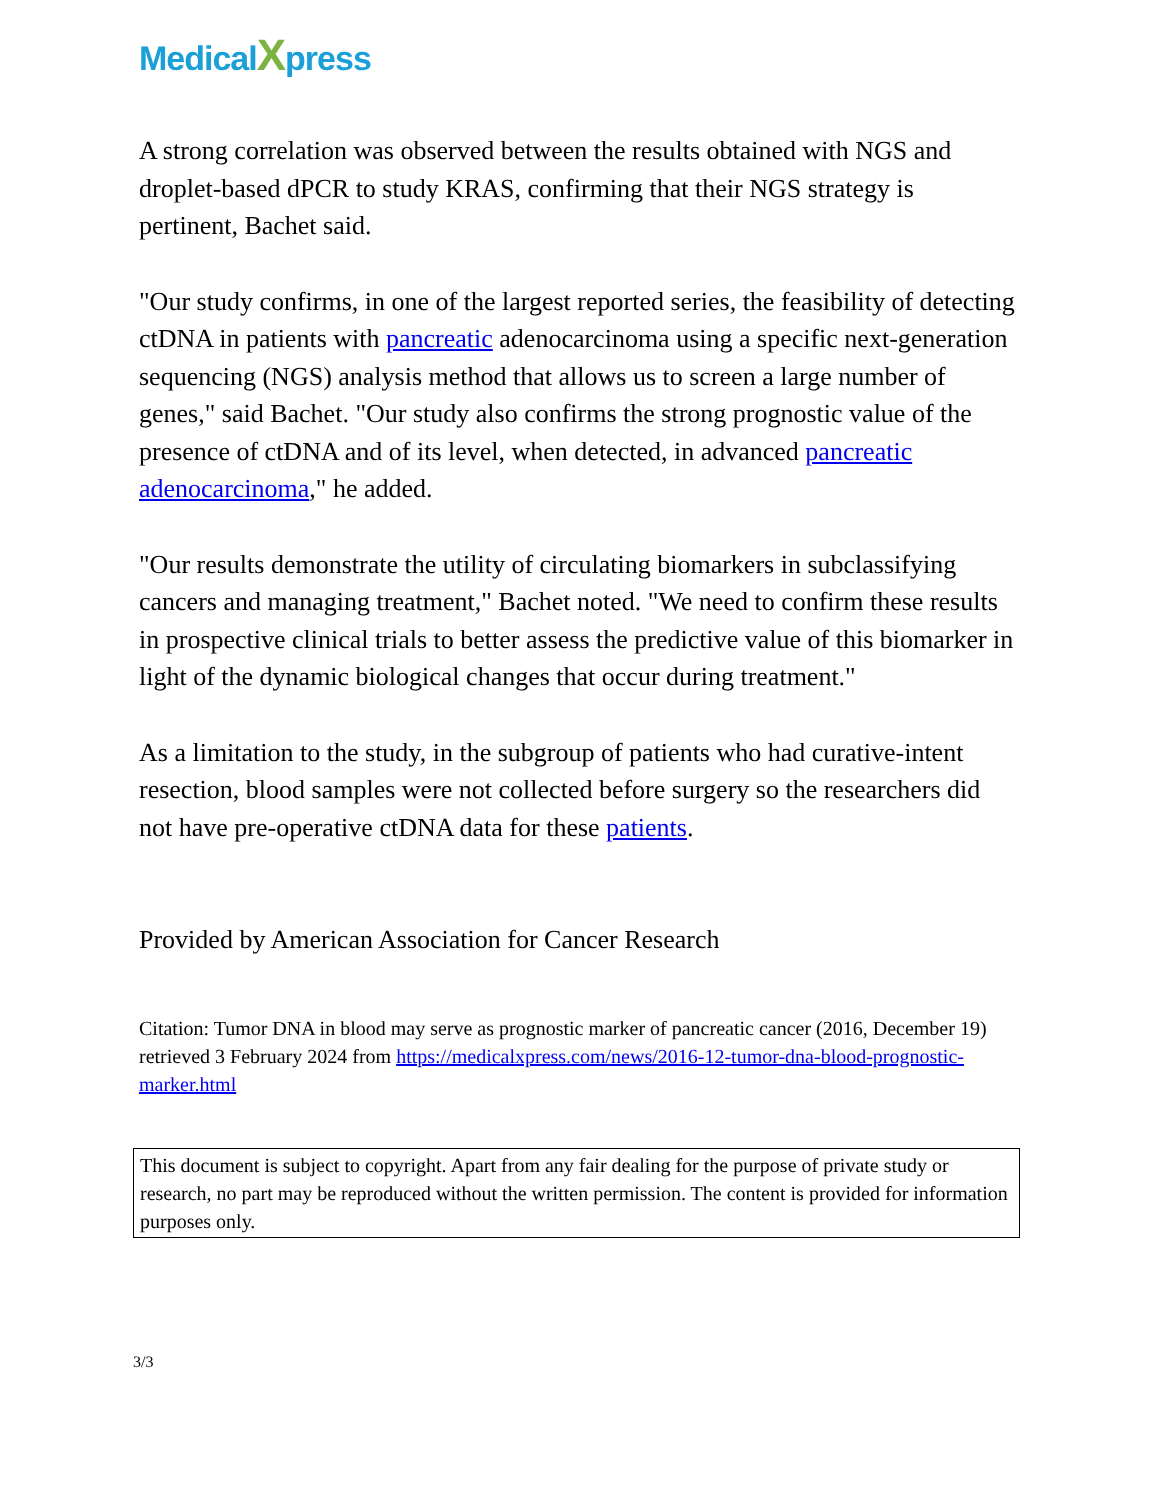MedicalXpress
A strong correlation was observed between the results obtained with NGS and droplet-based dPCR to study KRAS, confirming that their NGS strategy is pertinent, Bachet said.
"Our study confirms, in one of the largest reported series, the feasibility of detecting ctDNA in patients with pancreatic adenocarcinoma using a specific next-generation sequencing (NGS) analysis method that allows us to screen a large number of genes," said Bachet. "Our study also confirms the strong prognostic value of the presence of ctDNA and of its level, when detected, in advanced pancreatic adenocarcinoma," he added.
"Our results demonstrate the utility of circulating biomarkers in subclassifying cancers and managing treatment," Bachet noted. "We need to confirm these results in prospective clinical trials to better assess the predictive value of this biomarker in light of the dynamic biological changes that occur during treatment."
As a limitation to the study, in the subgroup of patients who had curative-intent resection, blood samples were not collected before surgery so the researchers did not have pre-operative ctDNA data for these patients.
Provided by American Association for Cancer Research
Citation: Tumor DNA in blood may serve as prognostic marker of pancreatic cancer (2016, December 19) retrieved 3 February 2024 from https://medicalxpress.com/news/2016-12-tumor-dna-blood-prognostic-marker.html
This document is subject to copyright. Apart from any fair dealing for the purpose of private study or research, no part may be reproduced without the written permission. The content is provided for information purposes only.
3/3